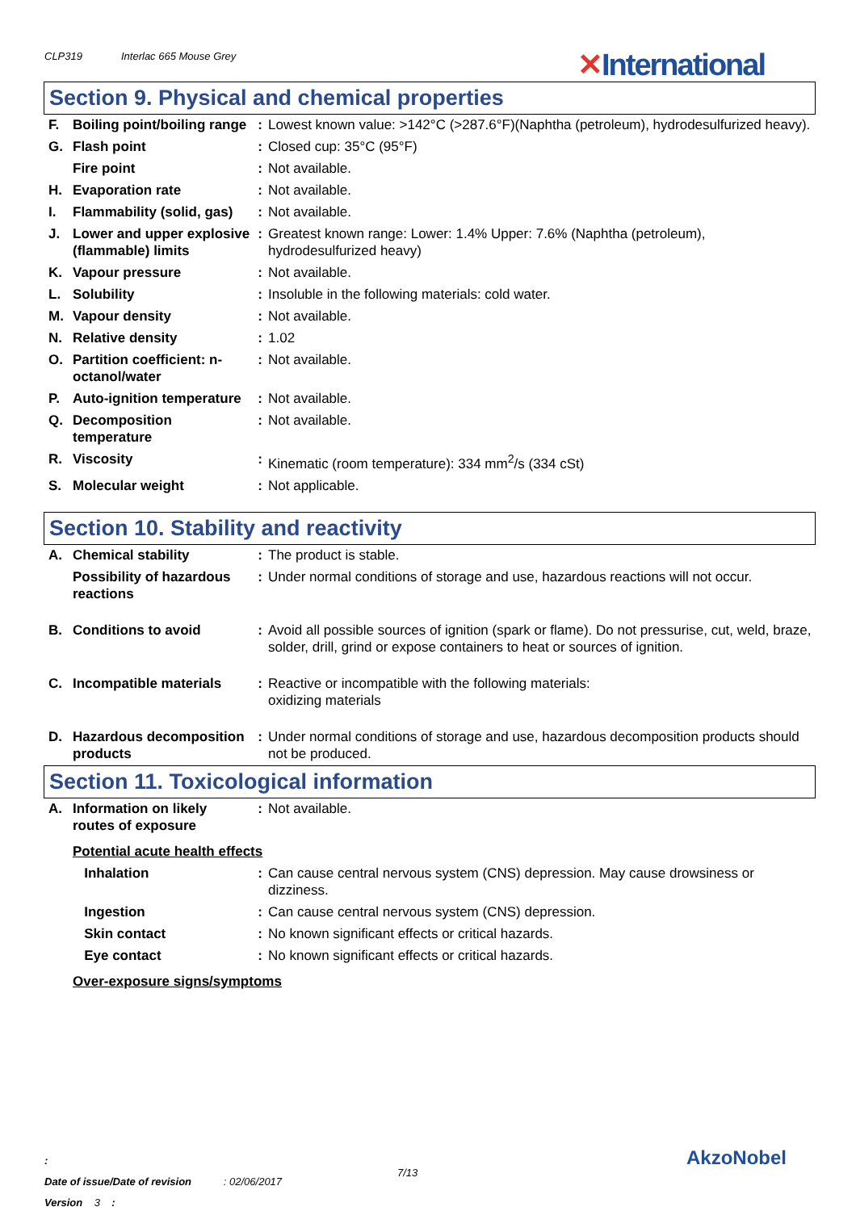CLP319 Interlac 665 Mouse Grey ✕International
Section 9. Physical and chemical properties
| F. | Boiling point/boiling range | : | Lowest known value: >142°C (>287.6°F)(Naphtha (petroleum), hydrodesulfurized heavy). |
| G. | Flash point | : | Closed cup: 35°C (95°F) |
| | Fire point | : | Not available. |
| H. | Evaporation rate | : | Not available. |
| I. | Flammability (solid, gas) | : | Not available. |
| J. | Lower and upper explosive (flammable) limits | : | Greatest known range: Lower: 1.4% Upper: 7.6% (Naphtha (petroleum), hydrodesulfurized heavy) |
| K. | Vapour pressure | : | Not available. |
| L. | Solubility | : | Insoluble in the following materials: cold water. |
| M. | Vapour density | : | Not available. |
| N. | Relative density | : | 1.02 |
| O. | Partition coefficient: n-octanol/water | : | Not available. |
| P. | Auto-ignition temperature | : | Not available. |
| Q. | Decomposition temperature | : | Not available. |
| R. | Viscosity | : | Kinematic (room temperature): 334 mm<sup>2</sup>/s (334 cSt) |
| S. | Molecular weight | : | Not applicable. |
Section 10. Stability and reactivity
| A. | Chemical stability | : | The product is stable. |
| | Possibility of hazardous reactions | : | Under normal conditions of storage and use, hazardous reactions will not occur. |
| B. | Conditions to avoid | : | Avoid all possible sources of ignition (spark or flame). Do not pressurise, cut, weld, braze, solder, drill, grind or expose containers to heat or sources of ignition. |
| C. | Incompatible materials | : | Reactive or incompatible with the following materials: oxidizing materials |
| D. | Hazardous decomposition products | : | Under normal conditions of storage and use, hazardous decomposition products should not be produced. |
Section 11. Toxicological information
| A. | Information on likely routes of exposure | : | Not available. |
Potential acute health effects
| | Inhalation | : | Can cause central nervous system (CNS) depression. May cause drowsiness or dizziness. |
| | Ingestion | : | Can cause central nervous system (CNS) depression. |
| | Skin contact | : | No known significant effects or critical hazards. |
| | Eye contact | : | No known significant effects or critical hazards. |
Over-exposure signs/symptoms
:
Date of issue/Date of revision : 02/06/2017
Version 3 :
7/13
AkzoNobel